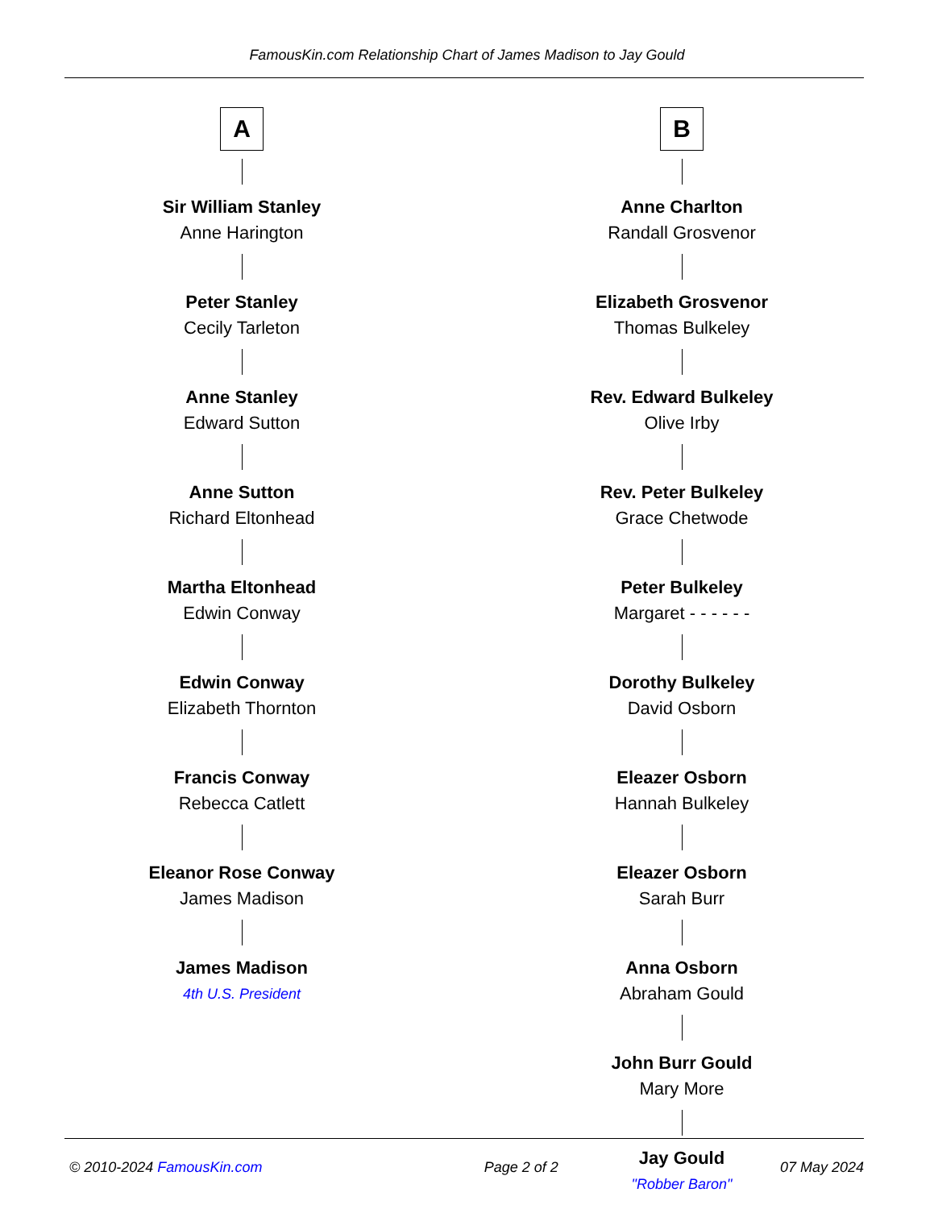FamousKin.com Relationship Chart of James Madison to Jay Gould
A
Sir William Stanley
Anne Harington
Peter Stanley
Cecily Tarleton
Anne Stanley
Edward Sutton
Anne Sutton
Richard Eltonhead
Martha Eltonhead
Edwin Conway
Edwin Conway
Elizabeth Thornton
Francis Conway
Rebecca Catlett
Eleanor Rose Conway
James Madison
James Madison
4th U.S. President
B
Anne Charlton
Randall Grosvenor
Elizabeth Grosvenor
Thomas Bulkeley
Rev. Edward Bulkeley
Olive Irby
Rev. Peter Bulkeley
Grace Chetwode
Peter Bulkeley
Margaret - - - - - -
Dorothy Bulkeley
David Osborn
Eleazer Osborn
Hannah Bulkeley
Eleazer Osborn
Sarah Burr
Anna Osborn
Abraham Gould
John Burr Gould
Mary More
Jay Gould
"Robber Baron"
© 2010-2024 FamousKin.com Page 2 of 2 07 May 2024